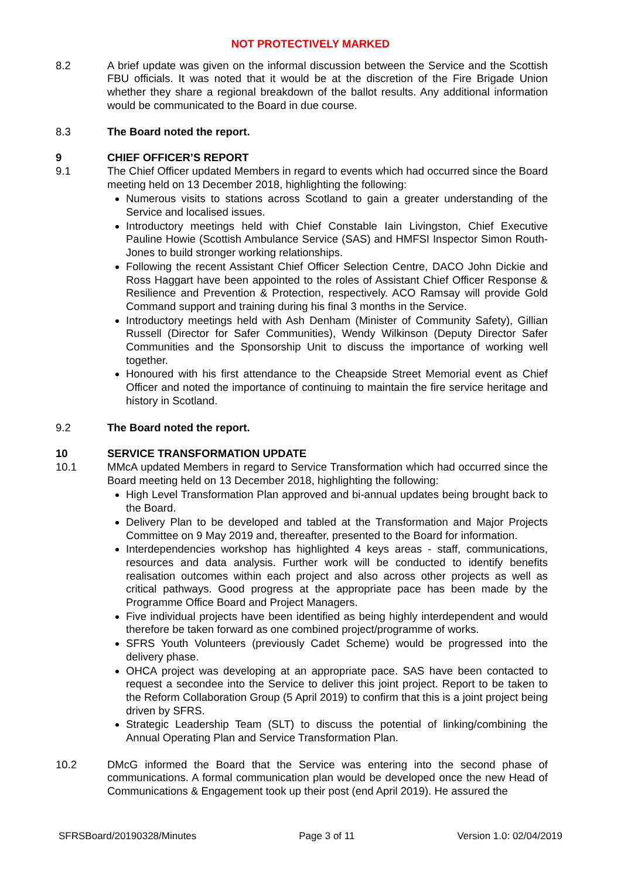NOT PROTECTIVELY MARKED
8.2 A brief update was given on the informal discussion between the Service and the Scottish FBU officials. It was noted that it would be at the discretion of the Fire Brigade Union whether they share a regional breakdown of the ballot results. Any additional information would be communicated to the Board in due course.
8.3 The Board noted the report.
9 CHIEF OFFICER’S REPORT
9.1 The Chief Officer updated Members in regard to events which had occurred since the Board meeting held on 13 December 2018, highlighting the following:
Numerous visits to stations across Scotland to gain a greater understanding of the Service and localised issues.
Introductory meetings held with Chief Constable Iain Livingston, Chief Executive Pauline Howie (Scottish Ambulance Service (SAS) and HMFSI Inspector Simon Routh-Jones to build stronger working relationships.
Following the recent Assistant Chief Officer Selection Centre, DACO John Dickie and Ross Haggart have been appointed to the roles of Assistant Chief Officer Response & Resilience and Prevention & Protection, respectively. ACO Ramsay will provide Gold Command support and training during his final 3 months in the Service.
Introductory meetings held with Ash Denham (Minister of Community Safety), Gillian Russell (Director for Safer Communities), Wendy Wilkinson (Deputy Director Safer Communities and the Sponsorship Unit to discuss the importance of working well together.
Honoured with his first attendance to the Cheapside Street Memorial event as Chief Officer and noted the importance of continuing to maintain the fire service heritage and history in Scotland.
9.2 The Board noted the report.
10 SERVICE TRANSFORMATION UPDATE
10.1 MMcA updated Members in regard to Service Transformation which had occurred since the Board meeting held on 13 December 2018, highlighting the following:
High Level Transformation Plan approved and bi-annual updates being brought back to the Board.
Delivery Plan to be developed and tabled at the Transformation and Major Projects Committee on 9 May 2019 and, thereafter, presented to the Board for information.
Interdependencies workshop has highlighted 4 keys areas - staff, communications, resources and data analysis. Further work will be conducted to identify benefits realisation outcomes within each project and also across other projects as well as critical pathways. Good progress at the appropriate pace has been made by the Programme Office Board and Project Managers.
Five individual projects have been identified as being highly interdependent and would therefore be taken forward as one combined project/programme of works.
SFRS Youth Volunteers (previously Cadet Scheme) would be progressed into the delivery phase.
OHCA project was developing at an appropriate pace. SAS have been contacted to request a secondee into the Service to deliver this joint project. Report to be taken to the Reform Collaboration Group (5 April 2019) to confirm that this is a joint project being driven by SFRS.
Strategic Leadership Team (SLT) to discuss the potential of linking/combining the Annual Operating Plan and Service Transformation Plan.
10.2 DMcG informed the Board that the Service was entering into the second phase of communications. A formal communication plan would be developed once the new Head of Communications & Engagement took up their post (end April 2019). He assured the
SFRSBoard/20190328/Minutes Page 3 of 11 Version 1.0: 02/04/2019